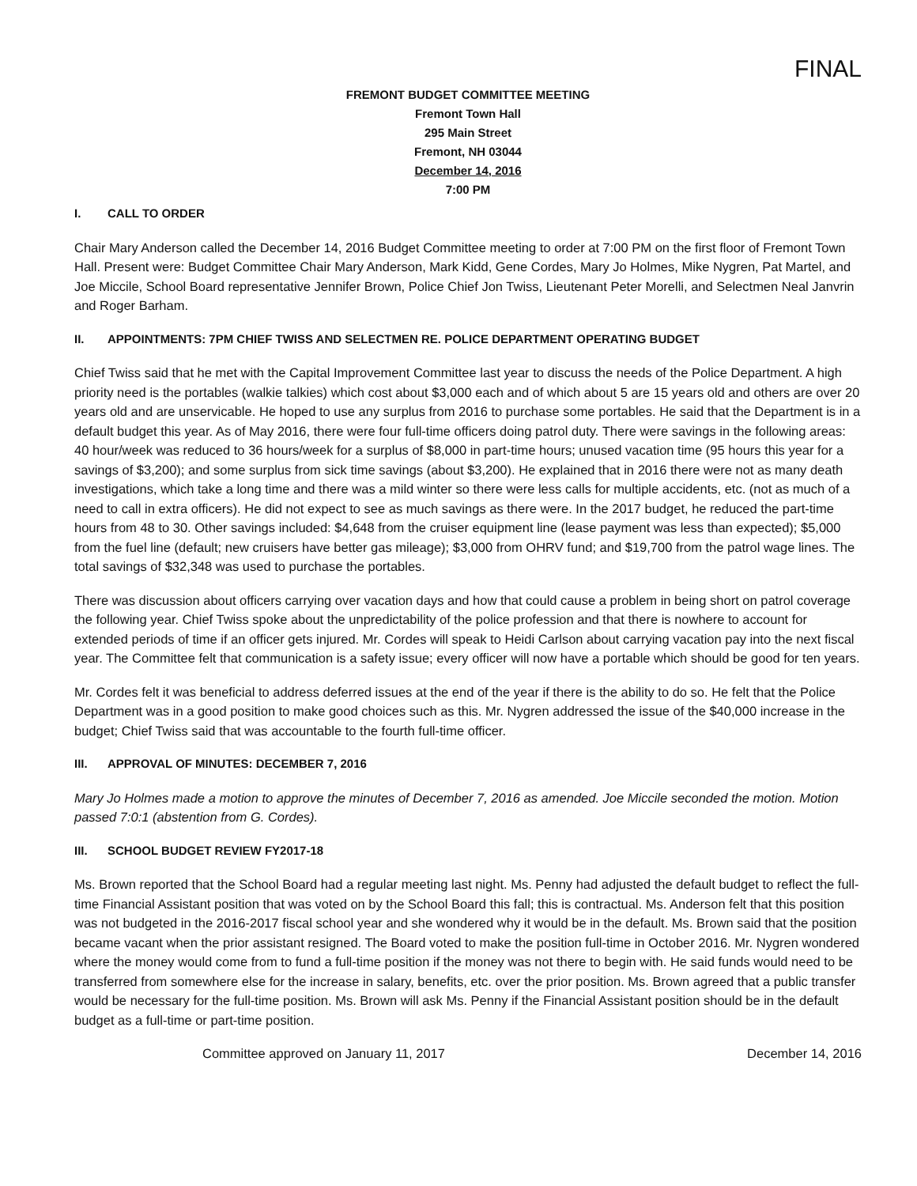FINAL
FREMONT BUDGET COMMITTEE MEETING
Fremont Town Hall
295 Main Street
Fremont, NH 03044
December 14, 2016
7:00 PM
I. CALL TO ORDER
Chair Mary Anderson called the December 14, 2016 Budget Committee meeting to order at 7:00 PM on the first floor of Fremont Town Hall. Present were: Budget Committee Chair Mary Anderson, Mark Kidd, Gene Cordes, Mary Jo Holmes, Mike Nygren, Pat Martel, and Joe Miccile, School Board representative Jennifer Brown, Police Chief Jon Twiss, Lieutenant Peter Morelli, and Selectmen Neal Janvrin and Roger Barham.
II. APPOINTMENTS: 7PM CHIEF TWISS AND SELECTMEN RE. POLICE DEPARTMENT OPERATING BUDGET
Chief Twiss said that he met with the Capital Improvement Committee last year to discuss the needs of the Police Department. A high priority need is the portables (walkie talkies) which cost about $3,000 each and of which about 5 are 15 years old and others are over 20 years old and are unservicable. He hoped to use any surplus from 2016 to purchase some portables. He said that the Department is in a default budget this year. As of May 2016, there were four full-time officers doing patrol duty. There were savings in the following areas: 40 hour/week was reduced to 36 hours/week for a surplus of $8,000 in part-time hours; unused vacation time (95 hours this year for a savings of $3,200); and some surplus from sick time savings (about $3,200). He explained that in 2016 there were not as many death investigations, which take a long time and there was a mild winter so there were less calls for multiple accidents, etc. (not as much of a need to call in extra officers). He did not expect to see as much savings as there were. In the 2017 budget, he reduced the part-time hours from 48 to 30. Other savings included: $4,648 from the cruiser equipment line (lease payment was less than expected); $5,000 from the fuel line (default; new cruisers have better gas mileage); $3,000 from OHRV fund; and $19,700 from the patrol wage lines. The total savings of $32,348 was used to purchase the portables.
There was discussion about officers carrying over vacation days and how that could cause a problem in being short on patrol coverage the following year. Chief Twiss spoke about the unpredictability of the police profession and that there is nowhere to account for extended periods of time if an officer gets injured. Mr. Cordes will speak to Heidi Carlson about carrying vacation pay into the next fiscal year. The Committee felt that communication is a safety issue; every officer will now have a portable which should be good for ten years.
Mr. Cordes felt it was beneficial to address deferred issues at the end of the year if there is the ability to do so. He felt that the Police Department was in a good position to make good choices such as this. Mr. Nygren addressed the issue of the $40,000 increase in the budget; Chief Twiss said that was accountable to the fourth full-time officer.
III. APPROVAL OF MINUTES: DECEMBER 7, 2016
Mary Jo Holmes made a motion to approve the minutes of December 7, 2016 as amended. Joe Miccile seconded the motion. Motion passed 7:0:1 (abstention from G. Cordes).
III. SCHOOL BUDGET REVIEW FY2017-18
Ms. Brown reported that the School Board had a regular meeting last night. Ms. Penny had adjusted the default budget to reflect the full-time Financial Assistant position that was voted on by the School Board this fall; this is contractual. Ms. Anderson felt that this position was not budgeted in the 2016-2017 fiscal school year and she wondered why it would be in the default. Ms. Brown said that the position became vacant when the prior assistant resigned. The Board voted to make the position full-time in October 2016. Mr. Nygren wondered where the money would come from to fund a full-time position if the money was not there to begin with. He said funds would need to be transferred from somewhere else for the increase in salary, benefits, etc. over the prior position. Ms. Brown agreed that a public transfer would be necessary for the full-time position. Ms. Brown will ask Ms. Penny if the Financial Assistant position should be in the default budget as a full-time or part-time position.
Committee approved on January 11, 2017 December 14, 2016